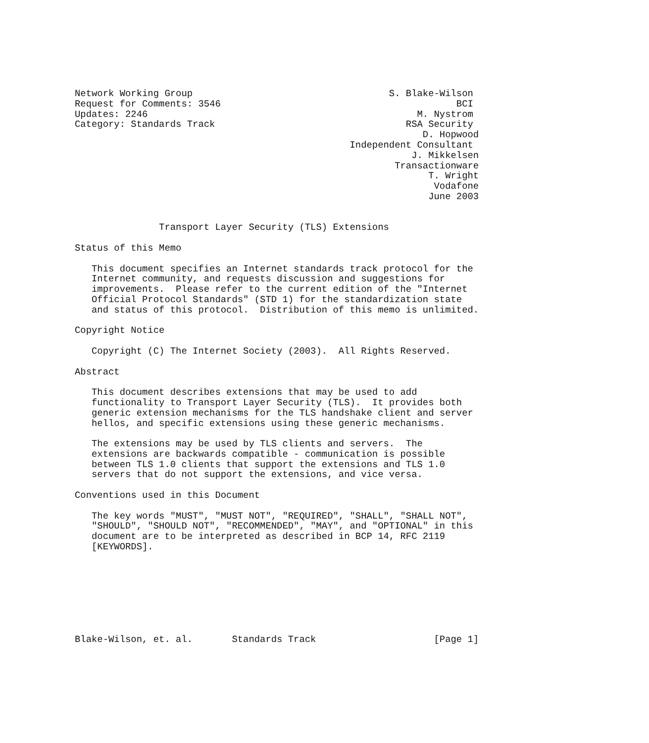Network Working Group                                   S. Blake-Wilson
Request for Comments: 3546                                          BCI
Updates: 2246                                                M. Nystrom
Category: Standards Track                                  RSA Security
                                                              D. Hopwood
                                                 Independent Consultant
                                                            J. Mikkelsen
                                                         Transactionware
                                                               T. Wright
                                                                Vodafone
                                                               June 2003


               Transport Layer Security (TLS) Extensions

Status of this Memo

   This document specifies an Internet standards track protocol for the
   Internet community, and requests discussion and suggestions for
   improvements.  Please refer to the current edition of the "Internet
   Official Protocol Standards" (STD 1) for the standardization state
   and status of this protocol.  Distribution of this memo is unlimited.

Copyright Notice

   Copyright (C) The Internet Society (2003).  All Rights Reserved.

Abstract

   This document describes extensions that may be used to add
   functionality to Transport Layer Security (TLS).  It provides both
   generic extension mechanisms for the TLS handshake client and server
   hellos, and specific extensions using these generic mechanisms.

   The extensions may be used by TLS clients and servers.  The
   extensions are backwards compatible - communication is possible
   between TLS 1.0 clients that support the extensions and TLS 1.0
   servers that do not support the extensions, and vice versa.

Conventions used in this Document

   The key words "MUST", "MUST NOT", "REQUIRED", "SHALL", "SHALL NOT",
   "SHOULD", "SHOULD NOT", "RECOMMENDED", "MAY", and "OPTIONAL" in this
   document are to be interpreted as described in BCP 14, RFC 2119
   [KEYWORDS].








Blake-Wilson, et. al.       Standards Track                     [Page 1]